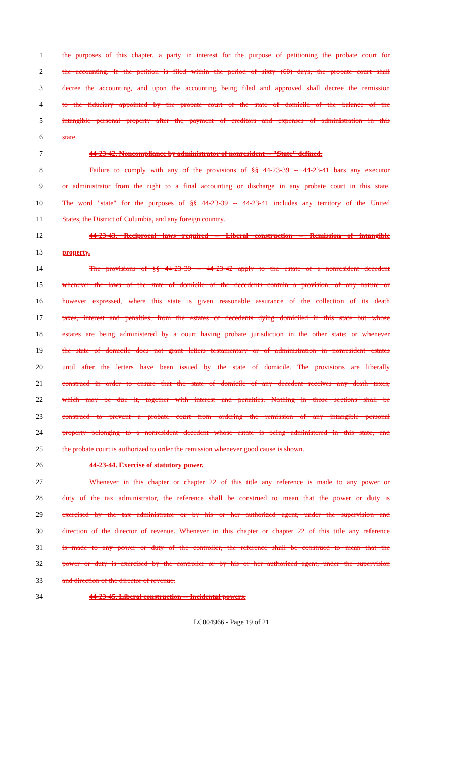1 the purposes of this chapter, a party in interest for the purpose of petitioning the probate court for
2 the accounting. If the petition is filed within the period of sixty (60) days, the probate court shall
3 decree the accounting, and upon the accounting being filed and approved shall decree the remission
4 to the fiduciary appointed by the probate court of the state of domicile of the balance of the
5 intangible personal property after the payment of creditors and expenses of administration in this
6 state.
7 44-23-42. Noncompliance by administrator of nonresident -- "State" defined.
8 Failure to comply with any of the provisions of §§ 44-23-39 -- 44-23-41 bars any executor
9 or administrator from the right to a final accounting or discharge in any probate court in this state.
10 The word "state" for the purposes of §§ 44-23-39 -- 44-23-41 includes any territory of the United
11 States, the District of Columbia, and any foreign country.
12 44-23-43. Reciprocal laws required -- Liberal construction -- Remission of intangible
13 property.
14 The provisions of §§ 44-23-39 -- 44-23-42 apply to the estate of a nonresident decedent
15 whenever the laws of the state of domicile of the decedents contain a provision, of any nature or
16 however expressed, where this state is given reasonable assurance of the collection of its death
17 taxes, interest and penalties, from the estates of decedents dying domiciled in this state but whose
18 estates are being administered by a court having probate jurisdiction in the other state; or whenever
19 the state of domicile does not grant letters testamentary or of administration in nonresident estates
20 until after the letters have been issued by the state of domicile. The provisions are liberally
21 construed in order to ensure that the state of domicile of any decedent receives any death taxes,
22 which may be due it, together with interest and penalties. Nothing in those sections shall be
23 construed to prevent a probate court from ordering the remission of any intangible personal
24 property belonging to a nonresident decedent whose estate is being administered in this state, and
25 the probate court is authorized to order the remission whenever good cause is shown.
26 44-23-44. Exercise of statutory power.
27 Whenever in this chapter or chapter 22 of this title any reference is made to any power or
28 duty of the tax administrator, the reference shall be construed to mean that the power or duty is
29 exercised by the tax administrator or by his or her authorized agent, under the supervision and
30 direction of the director of revenue. Whenever in this chapter or chapter 22 of this title any reference
31 is made to any power or duty of the controller, the reference shall be construed to mean that the
32 power or duty is exercised by the controller or by his or her authorized agent, under the supervision
33 and direction of the director of revenue.
34 44-23-45. Liberal construction -- Incidental powers.
LC004966 - Page 19 of 21